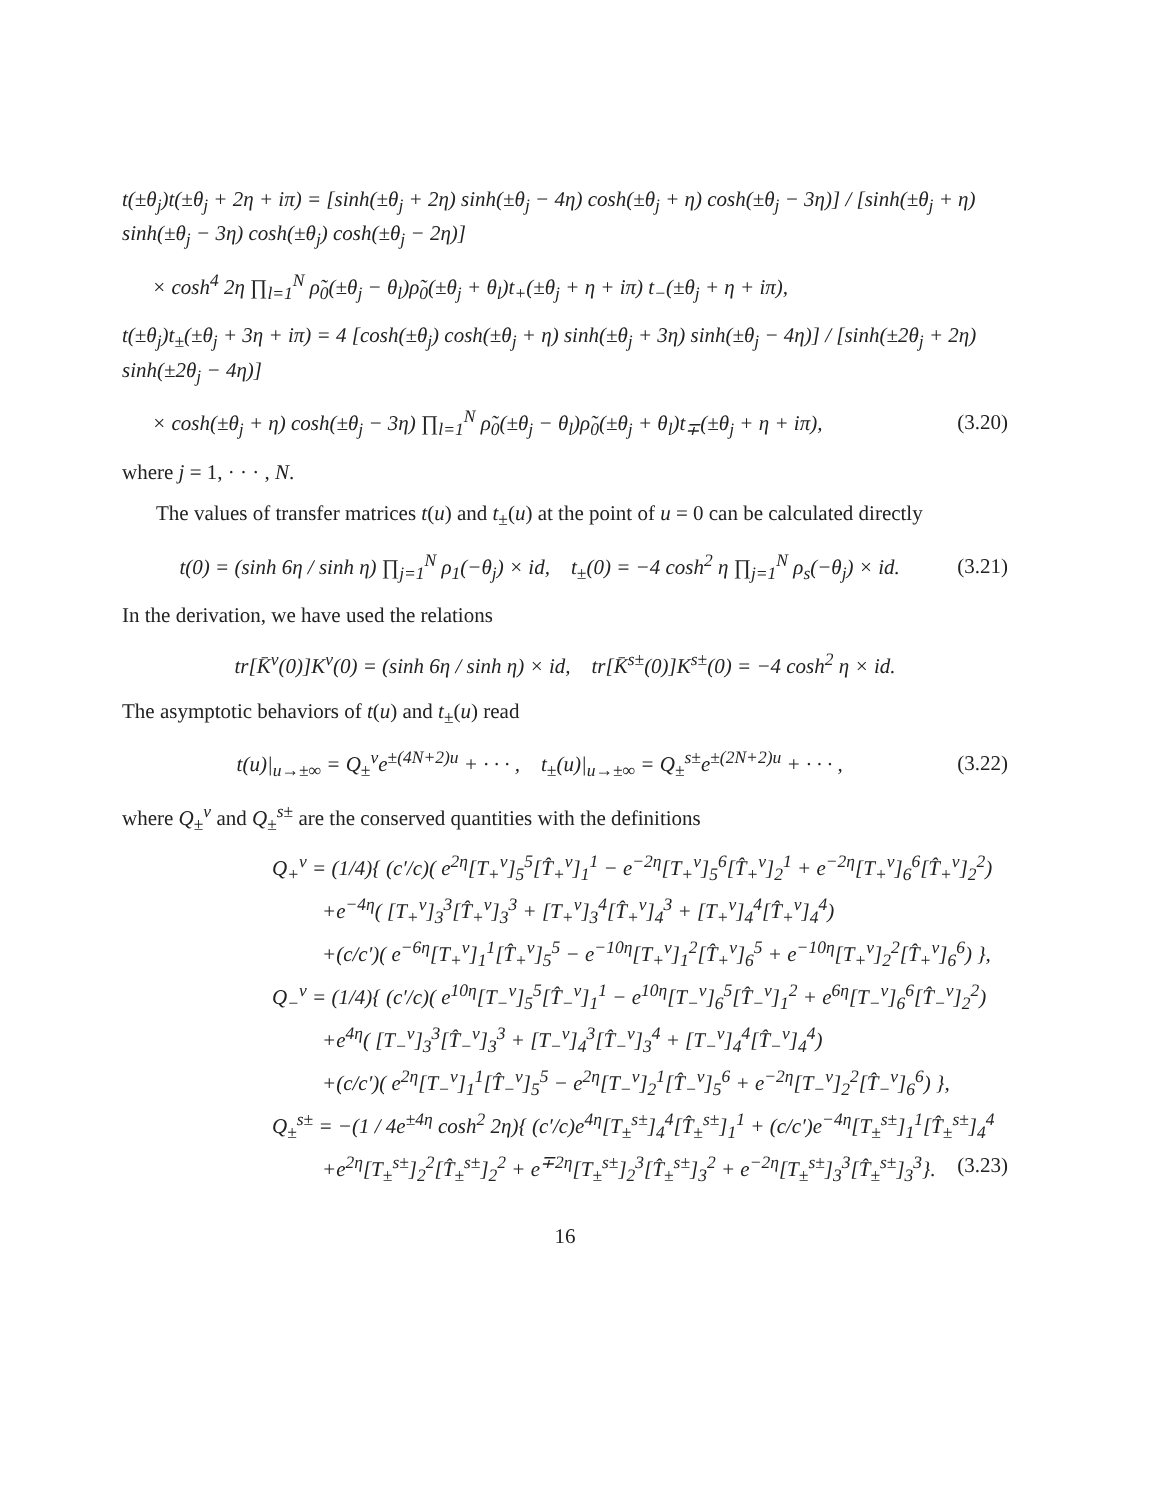t(±θ<sub>j</sub>)t(±θ<sub>j</sub> + 2η + iπ) = [sinh(±θ<sub>j</sub> + 2η) sinh(±θ<sub>j</sub> − 4η) cosh(±θ<sub>j</sub> + η) cosh(±θ<sub>j</sub> − 3η)] / [sinh(±θ<sub>j</sub> + η) sinh(±θ<sub>j</sub> − 3η) cosh(±θ<sub>j</sub>) cosh(±θ<sub>j</sub> − 2η)]
× cosh<sup>4</sup> 2η ∏<sub>l=1</sub><sup>N</sup> ρ̃<sub>0</sub>(±θ<sub>j</sub> − θ<sub>l</sub>)ρ̃<sub>0</sub>(±θ<sub>j</sub> + θ<sub>l</sub>)t<sub>+</sub>(±θ<sub>j</sub> + η + iπ) t<sub>−</sub>(±θ<sub>j</sub> + η + iπ),
t(±θ<sub>j</sub>)t<sub>±</sub>(±θ<sub>j</sub> + 3η + iπ) = 4 [cosh(±θ<sub>j</sub>) cosh(±θ<sub>j</sub> + η) sinh(±θ<sub>j</sub> + 3η) sinh(±θ<sub>j</sub> − 4η)] / [sinh(±2θ<sub>j</sub> + 2η) sinh(±2θ<sub>j</sub> − 4η)]
× cosh(±θ<sub>j</sub> + η) cosh(±θ<sub>j</sub> − 3η) ∏<sub>l=1</sub><sup>N</sup> ρ̃<sub>0</sub>(±θ<sub>j</sub> − θ<sub>l</sub>)ρ̃<sub>0</sub>(±θ<sub>j</sub> + θ<sub>l</sub>)t<sub>∓</sub>(±θ<sub>j</sub> + η + iπ),
(3.20)
where j = 1, · · · , N.
The values of transfer matrices t(u) and t<sub>±</sub>(u) at the point of u = 0 can be calculated directly
t(0) = (sinh 6η / sinh η) ∏<sub>j=1</sub><sup>N</sup> ρ<sub>1</sub>(−θ<sub>j</sub>) × id, t<sub>±</sub>(0) = −4 cosh<sup>2</sup> η ∏<sub>j=1</sub><sup>N</sup> ρ<sub>s</sub>(−θ<sub>j</sub>) × id.
(3.21)
In the derivation, we have used the relations
tr[K̄<sup>v</sup>(0)]K<sup>v</sup>(0) = (sinh 6η / sinh η) × id, tr[K̄<sup>s±</sup>(0)]K<sup>s±</sup>(0) = −4 cosh<sup>2</sup> η × id.
The asymptotic behaviors of t(u) and t<sub>±</sub>(u) read
t(u)|<sub>u→±∞</sub> = Q<sub>±</sub><sup>v</sup>e<sup>±(4N+2)u</sup> + · · · , t<sub>±</sub>(u)|<sub>u→±∞</sub> = Q<sub>±</sub><sup>s±</sup>e<sup>±(2N+2)u</sup> + · · · ,
(3.22)
where Q<sub>±</sub><sup>v</sup> and Q<sub>±</sub><sup>s±</sup> are the conserved quantities with the definitions
Q<sub>+</sub><sup>v</sup> = (1/4){ (c′/c)( e<sup>2η</sup>[T<sub>+</sub><sup>v</sup>]<sub>5</sub><sup>5</sup>[T̂<sub>+</sub><sup>v</sup>]<sub>1</sub><sup>1</sup> − e<sup>−2η</sup>[T<sub>+</sub><sup>v</sup>]<sub>5</sub><sup>6</sup>[T̂<sub>+</sub><sup>v</sup>]<sub>2</sub><sup>1</sup> + e<sup>−2η</sup>[T<sub>+</sub><sup>v</sup>]<sub>6</sub><sup>6</sup>[T̂<sub>+</sub><sup>v</sup>]<sub>2</sub><sup>2</sup>)
+e<sup>−4η</sup>( [T<sub>+</sub><sup>v</sup>]<sub>3</sub><sup>3</sup>[T̂<sub>+</sub><sup>v</sup>]<sub>3</sub><sup>3</sup> + [T<sub>+</sub><sup>v</sup>]<sub>3</sub><sup>4</sup>[T̂<sub>+</sub><sup>v</sup>]<sub>4</sub><sup>3</sup> + [T<sub>+</sub><sup>v</sup>]<sub>4</sub><sup>4</sup>[T̂<sub>+</sub><sup>v</sup>]<sub>4</sub><sup>4</sup>)
+(c/c′)( e<sup>−6η</sup>[T<sub>+</sub><sup>v</sup>]<sub>1</sub><sup>1</sup>[T̂<sub>+</sub><sup>v</sup>]<sub>5</sub><sup>5</sup> − e<sup>−10η</sup>[T<sub>+</sub><sup>v</sup>]<sub>1</sub><sup>2</sup>[T̂<sub>+</sub><sup>v</sup>]<sub>6</sub><sup>5</sup> + e<sup>−10η</sup>[T<sub>+</sub><sup>v</sup>]<sub>2</sub><sup>2</sup>[T̂<sub>+</sub><sup>v</sup>]<sub>6</sub><sup>6</sup>) },
Q<sub>−</sub><sup>v</sup> = (1/4){ (c′/c)( e<sup>10η</sup>[T<sub>−</sub><sup>v</sup>]<sub>5</sub><sup>5</sup>[T̂<sub>−</sub><sup>v</sup>]<sub>1</sub><sup>1</sup> − e<sup>10η</sup>[T<sub>−</sub><sup>v</sup>]<sub>6</sub><sup>5</sup>[T̂<sub>−</sub><sup>v</sup>]<sub>1</sub><sup>2</sup> + e<sup>6η</sup>[T<sub>−</sub><sup>v</sup>]<sub>6</sub><sup>6</sup>[T̂<sub>−</sub><sup>v</sup>]<sub>2</sub><sup>2</sup>)
+e<sup>4η</sup>( [T<sub>−</sub><sup>v</sup>]<sub>3</sub><sup>3</sup>[T̂<sub>−</sub><sup>v</sup>]<sub>3</sub><sup>3</sup> + [T<sub>−</sub><sup>v</sup>]<sub>4</sub><sup>3</sup>[T̂<sub>−</sub><sup>v</sup>]<sub>3</sub><sup>4</sup> + [T<sub>−</sub><sup>v</sup>]<sub>4</sub><sup>4</sup>[T̂<sub>−</sub><sup>v</sup>]<sub>4</sub><sup>4</sup>)
+(c/c′)( e<sup>2η</sup>[T<sub>−</sub><sup>v</sup>]<sub>1</sub><sup>1</sup>[T̂<sub>−</sub><sup>v</sup>]<sub>5</sub><sup>5</sup> − e<sup>2η</sup>[T<sub>−</sub><sup>v</sup>]<sub>2</sub><sup>1</sup>[T̂<sub>−</sub><sup>v</sup>]<sub>5</sub><sup>6</sup> + e<sup>−2η</sup>[T<sub>−</sub><sup>v</sup>]<sub>2</sub><sup>2</sup>[T̂<sub>−</sub><sup>v</sup>]<sub>6</sub><sup>6</sup>) },
Q<sub>±</sub><sup>s±</sup> = −(1 / 4e<sup>±4η</sup> cosh<sup>2</sup> 2η){ (c′/c)e<sup>4η</sup>[T<sub>±</sub><sup>s±</sup>]<sub>4</sub><sup>4</sup>[T̂<sub>±</sub><sup>s±</sup>]<sub>1</sub><sup>1</sup> + (c/c′)e<sup>−4η</sup>[T<sub>±</sub><sup>s±</sup>]<sub>1</sub><sup>1</sup>[T̂<sub>±</sub><sup>s±</sup>]<sub>4</sub><sup>4</sup>
+e<sup>2η</sup>[T<sub>±</sub><sup>s±</sup>]<sub>2</sub><sup>2</sup>[T̂<sub>±</sub><sup>s±</sup>]<sub>2</sub><sup>2</sup> + e<sup>∓2η</sup>[T<sub>±</sub><sup>s±</sup>]<sub>2</sub><sup>3</sup>[T̂<sub>±</sub><sup>s±</sup>]<sub>3</sub><sup>2</sup> + e<sup>−2η</sup>[T<sub>±</sub><sup>s±</sup>]<sub>3</sub><sup>3</sup>[T̂<sub>±</sub><sup>s±</sup>]<sub>3</sub><sup>3</sup>}. (3.23)
16